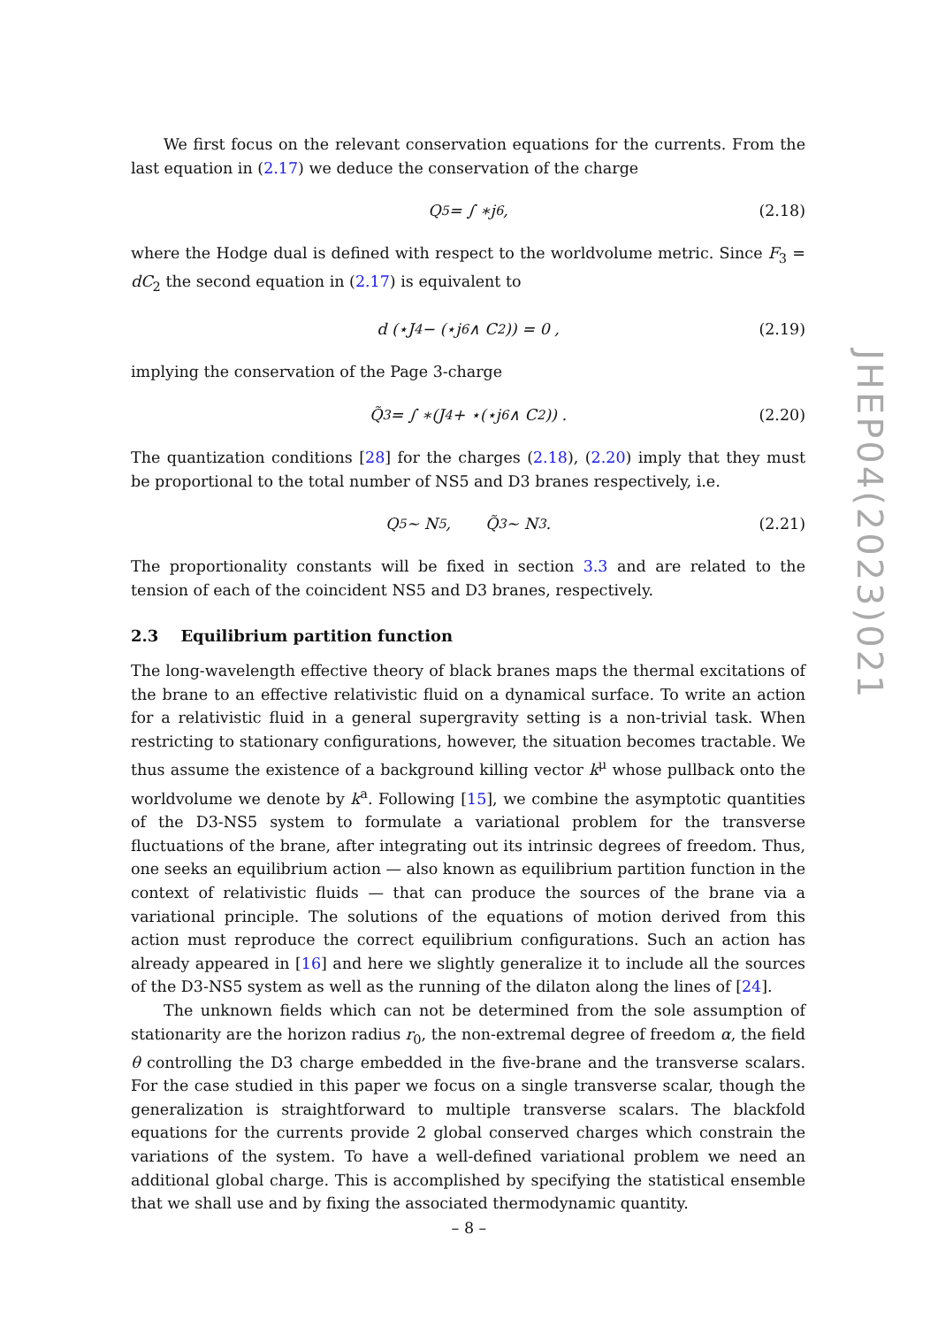We first focus on the relevant conservation equations for the currents. From the last equation in (2.17) we deduce the conservation of the charge
Q<sub>5</sub> = ∫ ∗j<sub>6</sub> , (2.18)
where the Hodge dual is defined with respect to the worldvolume metric. Since F<sub>3</sub> = dC<sub>2</sub> the second equation in (2.17) is equivalent to
d (⋆J<sub>4</sub> − (⋆j<sub>6</sub> ∧ C<sub>2</sub>)) = 0 , (2.19)
implying the conservation of the Page 3-charge
Q̃<sub>3</sub> = ∫ ∗(J<sub>4</sub> + ⋆(⋆j<sub>6</sub> ∧ C<sub>2</sub>)) . (2.20)
The quantization conditions [28] for the charges (2.18), (2.20) imply that they must be proportional to the total number of NS5 and D3 branes respectively, i.e.
Q<sub>5</sub> ∼ N<sub>5</sub> , Q̃<sub>3</sub> ∼ N<sub>3</sub> . (2.21)
The proportionality constants will be fixed in section 3.3 and are related to the tension of each of the coincident NS5 and D3 branes, respectively.
2.3 Equilibrium partition function
The long-wavelength effective theory of black branes maps the thermal excitations of the brane to an effective relativistic fluid on a dynamical surface. To write an action for a relativistic fluid in a general supergravity setting is a non-trivial task. When restricting to stationary configurations, however, the situation becomes tractable. We thus assume the existence of a background killing vector k<sup>μ</sup> whose pullback onto the worldvolume we denote by k<sup>a</sup>. Following [15], we combine the asymptotic quantities of the D3-NS5 system to formulate a variational problem for the transverse fluctuations of the brane, after integrating out its intrinsic degrees of freedom. Thus, one seeks an equilibrium action — also known as equilibrium partition function in the context of relativistic fluids — that can produce the sources of the brane via a variational principle. The solutions of the equations of motion derived from this action must reproduce the correct equilibrium configurations. Such an action has already appeared in [16] and here we slightly generalize it to include all the sources of the D3-NS5 system as well as the running of the dilaton along the lines of [24].
The unknown fields which can not be determined from the sole assumption of stationarity are the horizon radius r<sub>0</sub>, the non-extremal degree of freedom α, the field θ controlling the D3 charge embedded in the five-brane and the transverse scalars. For the case studied in this paper we focus on a single transverse scalar, though the generalization is straightforward to multiple transverse scalars. The blackfold equations for the currents provide 2 global conserved charges which constrain the variations of the system. To have a well-defined variational problem we need an additional global charge. This is accomplished by specifying the statistical ensemble that we shall use and by fixing the associated thermodynamic quantity.
JHEP04(2023)021
– 8 –